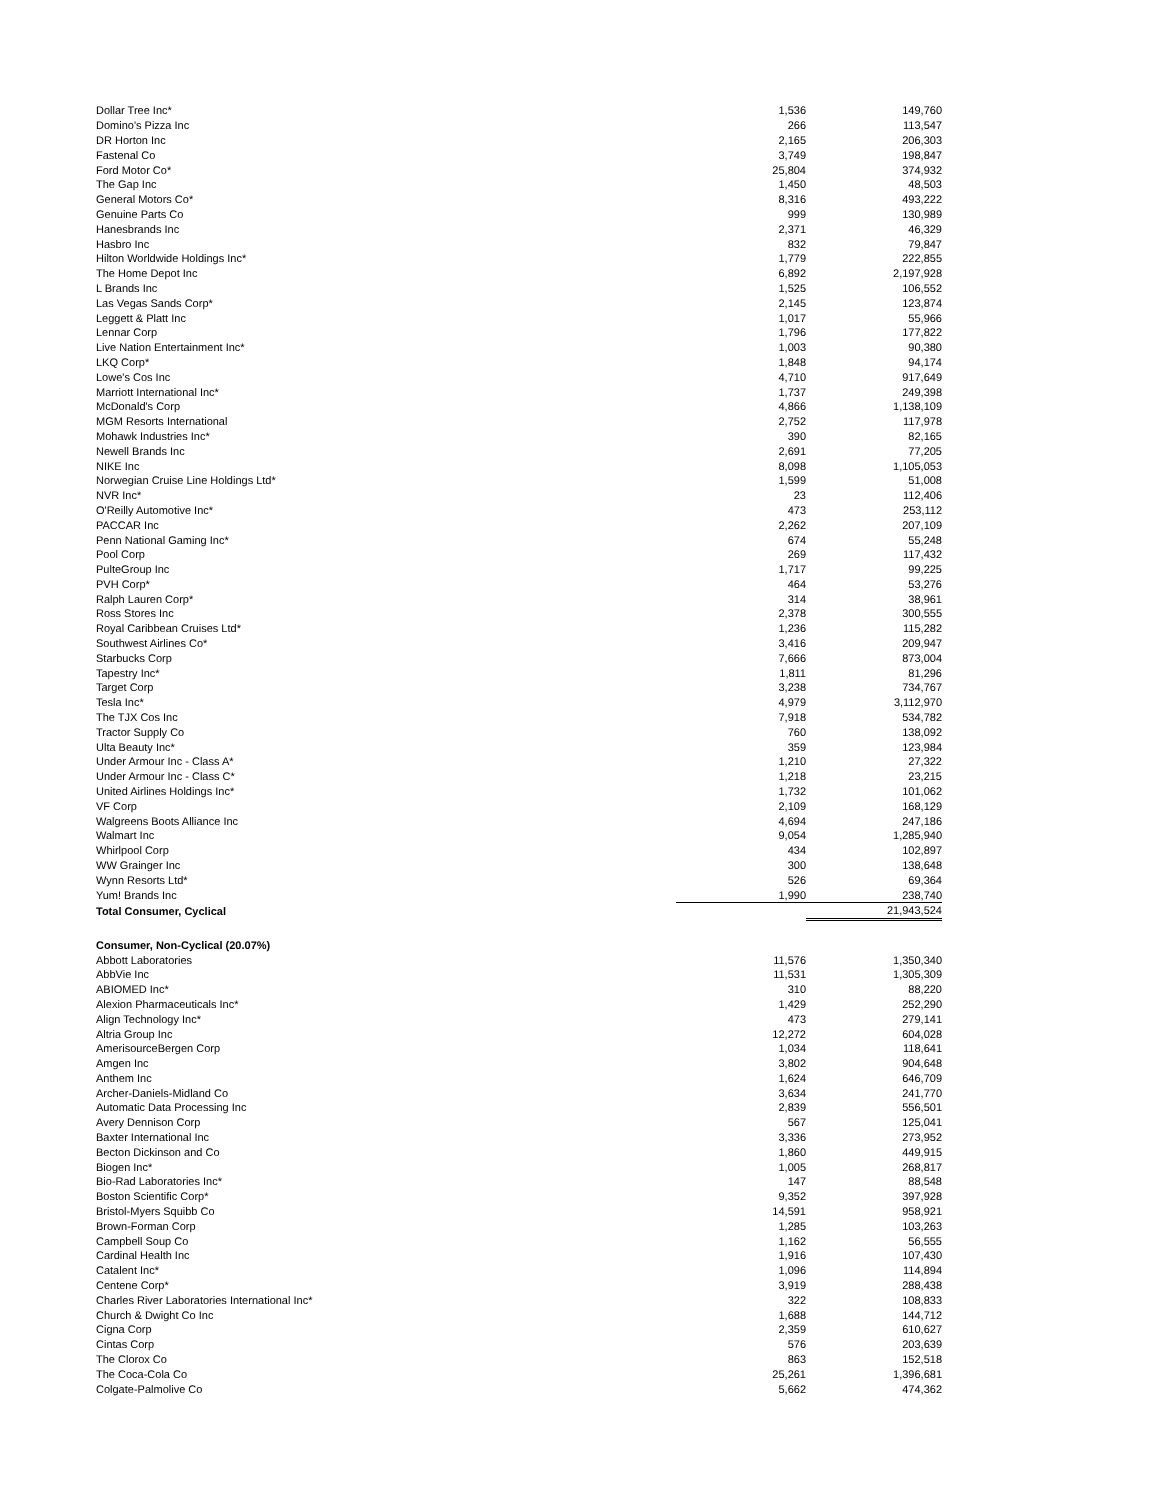| Dollar Tree Inc* | 1,536 | 149,760 |
| Domino's Pizza Inc | 266 | 113,547 |
| DR Horton Inc | 2,165 | 206,303 |
| Fastenal Co | 3,749 | 198,847 |
| Ford Motor Co* | 25,804 | 374,932 |
| The Gap Inc | 1,450 | 48,503 |
| General Motors Co* | 8,316 | 493,222 |
| Genuine Parts Co | 999 | 130,989 |
| Hanesbrands Inc | 2,371 | 46,329 |
| Hasbro Inc | 832 | 79,847 |
| Hilton Worldwide Holdings Inc* | 1,779 | 222,855 |
| The Home Depot Inc | 6,892 | 2,197,928 |
| L Brands Inc | 1,525 | 106,552 |
| Las Vegas Sands Corp* | 2,145 | 123,874 |
| Leggett & Platt Inc | 1,017 | 55,966 |
| Lennar Corp | 1,796 | 177,822 |
| Live Nation Entertainment Inc* | 1,003 | 90,380 |
| LKQ Corp* | 1,848 | 94,174 |
| Lowe's Cos Inc | 4,710 | 917,649 |
| Marriott International Inc* | 1,737 | 249,398 |
| McDonald's Corp | 4,866 | 1,138,109 |
| MGM Resorts International | 2,752 | 117,978 |
| Mohawk Industries Inc* | 390 | 82,165 |
| Newell Brands Inc | 2,691 | 77,205 |
| NIKE Inc | 8,098 | 1,105,053 |
| Norwegian Cruise Line Holdings Ltd* | 1,599 | 51,008 |
| NVR Inc* | 23 | 112,406 |
| O'Reilly Automotive Inc* | 473 | 253,112 |
| PACCAR Inc | 2,262 | 207,109 |
| Penn National Gaming Inc* | 674 | 55,248 |
| Pool Corp | 269 | 117,432 |
| PulteGroup Inc | 1,717 | 99,225 |
| PVH Corp* | 464 | 53,276 |
| Ralph Lauren Corp* | 314 | 38,961 |
| Ross Stores Inc | 2,378 | 300,555 |
| Royal Caribbean Cruises Ltd* | 1,236 | 115,282 |
| Southwest Airlines Co* | 3,416 | 209,947 |
| Starbucks Corp | 7,666 | 873,004 |
| Tapestry Inc* | 1,811 | 81,296 |
| Target Corp | 3,238 | 734,767 |
| Tesla Inc* | 4,979 | 3,112,970 |
| The TJX Cos Inc | 7,918 | 534,782 |
| Tractor Supply Co | 760 | 138,092 |
| Ulta Beauty Inc* | 359 | 123,984 |
| Under Armour Inc - Class A* | 1,210 | 27,322 |
| Under Armour Inc - Class C* | 1,218 | 23,215 |
| United Airlines Holdings Inc* | 1,732 | 101,062 |
| VF Corp | 2,109 | 168,129 |
| Walgreens Boots Alliance Inc | 4,694 | 247,186 |
| Walmart Inc | 9,054 | 1,285,940 |
| Whirlpool Corp | 434 | 102,897 |
| WW Grainger Inc | 300 | 138,648 |
| Wynn Resorts Ltd* | 526 | 69,364 |
| Yum! Brands Inc | 1,990 | 238,740 |
| Total Consumer, Cyclical | | 21,943,524 |
| Consumer, Non-Cyclical (20.07%) | | |
| Abbott Laboratories | 11,576 | 1,350,340 |
| AbbVie Inc | 11,531 | 1,305,309 |
| ABIOMED Inc* | 310 | 88,220 |
| Alexion Pharmaceuticals Inc* | 1,429 | 252,290 |
| Align Technology Inc* | 473 | 279,141 |
| Altria Group Inc | 12,272 | 604,028 |
| AmerisourceBergen Corp | 1,034 | 118,641 |
| Amgen Inc | 3,802 | 904,648 |
| Anthem Inc | 1,624 | 646,709 |
| Archer-Daniels-Midland Co | 3,634 | 241,770 |
| Automatic Data Processing Inc | 2,839 | 556,501 |
| Avery Dennison Corp | 567 | 125,041 |
| Baxter International Inc | 3,336 | 273,952 |
| Becton Dickinson and Co | 1,860 | 449,915 |
| Biogen Inc* | 1,005 | 268,817 |
| Bio-Rad Laboratories Inc* | 147 | 88,548 |
| Boston Scientific Corp* | 9,352 | 397,928 |
| Bristol-Myers Squibb Co | 14,591 | 958,921 |
| Brown-Forman Corp | 1,285 | 103,263 |
| Campbell Soup Co | 1,162 | 56,555 |
| Cardinal Health Inc | 1,916 | 107,430 |
| Catalent Inc* | 1,096 | 114,894 |
| Centene Corp* | 3,919 | 288,438 |
| Charles River Laboratories International Inc* | 322 | 108,833 |
| Church & Dwight Co Inc | 1,688 | 144,712 |
| Cigna Corp | 2,359 | 610,627 |
| Cintas Corp | 576 | 203,639 |
| The Clorox Co | 863 | 152,518 |
| The Coca-Cola Co | 25,261 | 1,396,681 |
| Colgate-Palmolive Co | 5,662 | 474,362 |